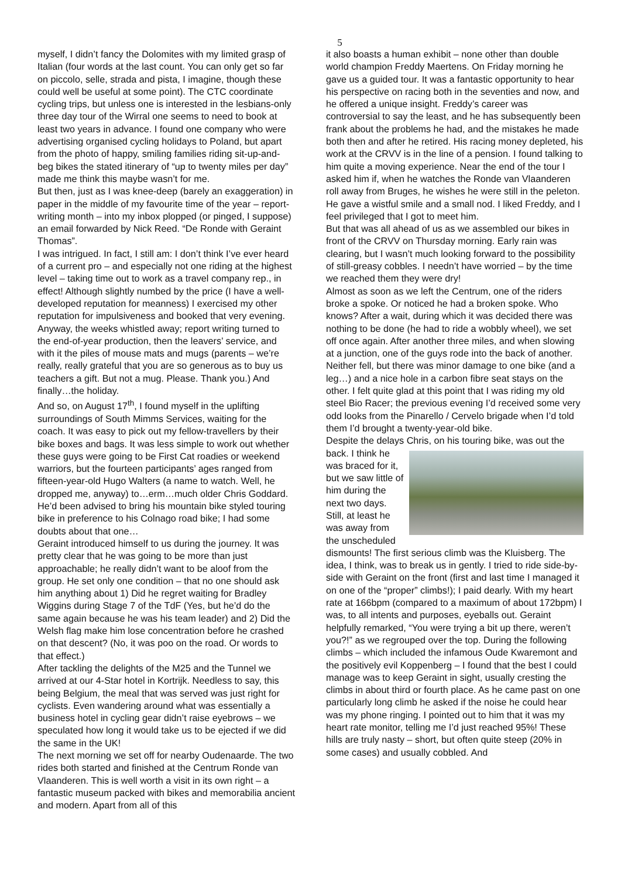5
myself, I didn’t fancy the Dolomites with my limited grasp of Italian (four words at the last count. You can only get so far on piccolo, selle, strada and pista, I imagine, though these could well be useful at some point). The CTC coordinate cycling trips, but unless one is interested in the lesbians-only three day tour of the Wirral one seems to need to book at least two years in advance. I found one company who were advertising organised cycling holidays to Poland, but apart from the photo of happy, smiling families riding sit-up-and-beg bikes the stated itinerary of “up to twenty miles per day” made me think this maybe wasn’t for me.
But then, just as I was knee-deep (barely an exaggeration) in paper in the middle of my favourite time of the year – report-writing month – into my inbox plopped (or pinged, I suppose) an email forwarded by Nick Reed. “De Ronde with Geraint Thomas”.
I was intrigued. In fact, I still am: I don’t think I’ve ever heard of a current pro – and especially not one riding at the highest level – taking time out to work as a travel company rep., in effect! Although slightly numbed by the price (I have a well-developed reputation for meanness) I exercised my other reputation for impulsiveness and booked that very evening.
Anyway, the weeks whistled away; report writing turned to the end-of-year production, then the leavers’ service, and with it the piles of mouse mats and mugs (parents – we’re really, really grateful that you are so generous as to buy us teachers a gift. But not a mug. Please. Thank you.) And finally…the holiday.
And so, on August 17<sup>th</sup>, I found myself in the uplifting surroundings of South Mimms Services, waiting for the coach. It was easy to pick out my fellow-travellers by their bike boxes and bags. It was less simple to work out whether these guys were going to be First Cat roadies or weekend warriors, but the fourteen participants’ ages ranged from fifteen-year-old Hugo Walters (a name to watch. Well, he dropped me, anyway) to…erm…much older Chris Goddard. He’d been advised to bring his mountain bike styled touring bike in preference to his Colnago road bike; I had some doubts about that one…
Geraint introduced himself to us during the journey. It was pretty clear that he was going to be more than just approachable; he really didn’t want to be aloof from the group. He set only one condition – that no one should ask him anything about 1) Did he regret waiting for Bradley Wiggins during Stage 7 of the TdF (Yes, but he’d do the same again because he was his team leader) and 2) Did the Welsh flag make him lose concentration before he crashed on that descent? (No, it was poo on the road. Or words to that effect.)
After tackling the delights of the M25 and the Tunnel we arrived at our 4-Star hotel in Kortrijk. Needless to say, this being Belgium, the meal that was served was just right for cyclists. Even wandering around what was essentially a business hotel in cycling gear didn’t raise eyebrows – we speculated how long it would take us to be ejected if we did the same in the UK!
The next morning we set off for nearby Oudenaarde. The two rides both started and finished at the Centrum Ronde van Vlaanderen. This is well worth a visit in its own right – a fantastic museum packed with bikes and memorabilia ancient and modern. Apart from all of this
it also boasts a human exhibit – none other than double world champion Freddy Maertens. On Friday morning he gave us a guided tour. It was a fantastic opportunity to hear his perspective on racing both in the seventies and now, and he offered a unique insight. Freddy’s career was controversial to say the least, and he has subsequently been frank about the problems he had, and the mistakes he made both then and after he retired. His racing money depleted, his work at the CRVV is in the line of a pension. I found talking to him quite a moving experience. Near the end of the tour I asked him if, when he watches the Ronde van Vlaanderen roll away from Bruges, he wishes he were still in the peleton. He gave a wistful smile and a small nod. I liked Freddy, and I feel privileged that I got to meet him.
But that was all ahead of us as we assembled our bikes in front of the CRVV on Thursday morning. Early rain was clearing, but I wasn’t much looking forward to the possibility of still-greasy cobbles. I needn’t have worried – by the time we reached them they were dry!
Almost as soon as we left the Centrum, one of the riders broke a spoke. Or noticed he had a broken spoke. Who knows? After a wait, during which it was decided there was nothing to be done (he had to ride a wobbly wheel), we set off once again. After another three miles, and when slowing at a junction, one of the guys rode into the back of another. Neither fell, but there was minor damage to one bike (and a leg…) and a nice hole in a carbon fibre seat stays on the other. I felt quite glad at this point that I was riding my old steel Bio Racer; the previous evening I’d received some very odd looks from the Pinarello / Cervelo brigade when I’d told them I’d brought a twenty-year-old bike.
Despite the delays Chris, on his touring bike, was out the back. I think he was braced for it, but we saw little of him during the next two days. Still, at least he was away from the unscheduled dismounts! The first serious climb was the Kluisberg. The idea, I think, was to break us in gently. I tried to ride side-by-side with Geraint on the front (first and last time I managed it on one of the “proper” climbs!); I paid dearly. With my heart rate at 166bpm (compared to a maximum of about 172bpm) I was, to all intents and purposes, eyeballs out. Geraint helpfully remarked, “You were trying a bit up there, weren’t you?!” as we regrouped over the top. During the following climbs – which included the infamous Oude Kwaremont and the positively evil Koppenberg – I found that the best I could manage was to keep Geraint in sight, usually cresting the climbs in about third or fourth place. As he came past on one particularly long climb he asked if the noise he could hear was my phone ringing. I pointed out to him that it was my heart rate monitor, telling me I’d just reached 95%! These hills are truly nasty – short, but often quite steep (20% in some cases) and usually cobbled. And